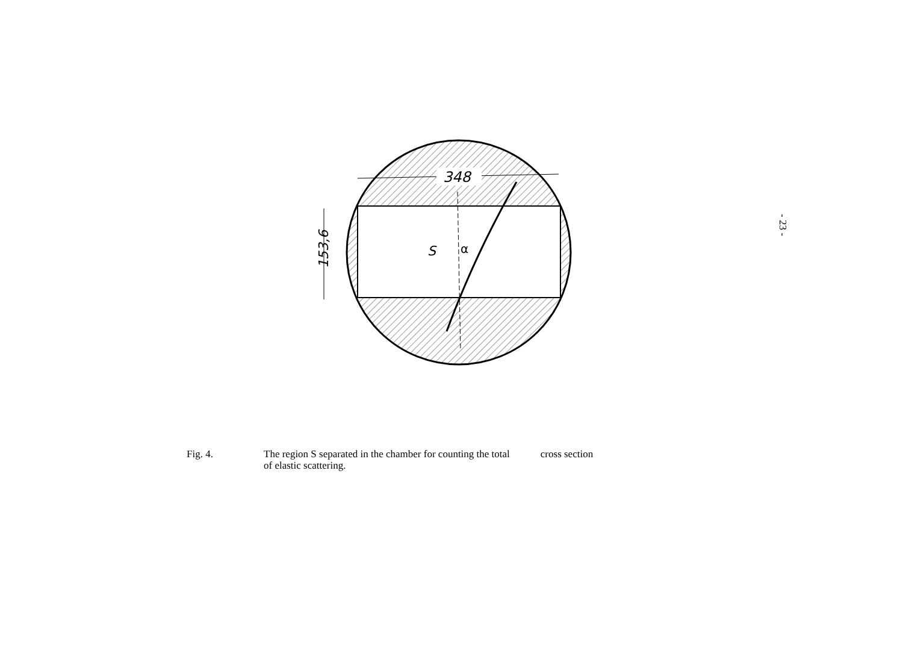348
S
α
153,6
- 23 -
Fig. 4. The region S separated in the chamber for counting the total cross section
of elastic scattering.